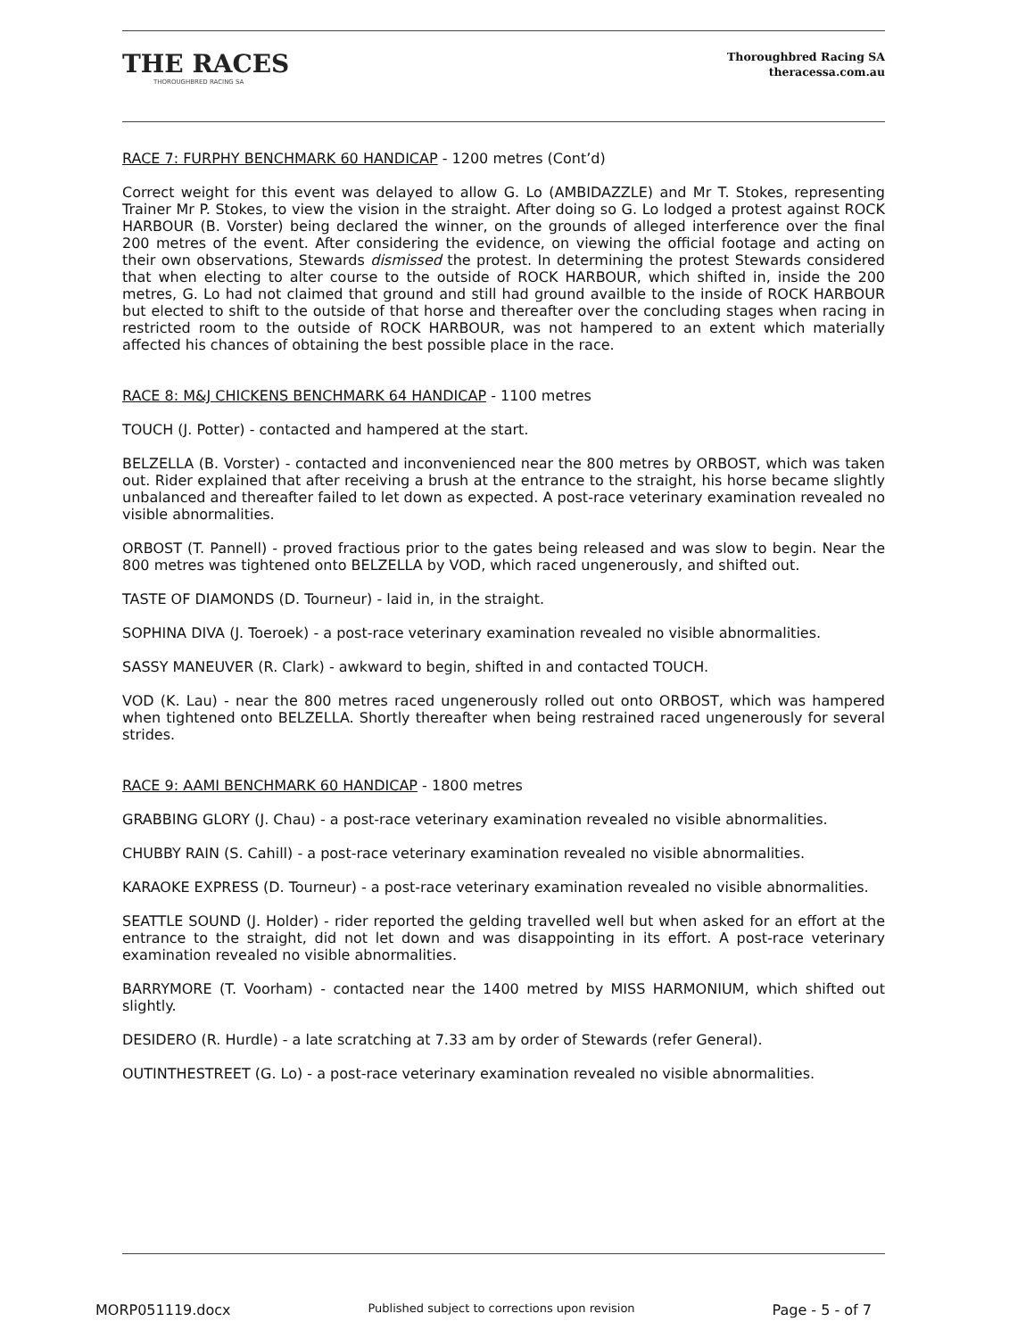THE RACES
THOROUGHBRED RACING SA
Thoroughbred Racing SA
theracessa.com.au
RACE 7: FURPHY BENCHMARK 60 HANDICAP - 1200 metres (Cont’d)
Correct weight for this event was delayed to allow G. Lo (AMBIDAZZLE) and Mr T. Stokes, representing Trainer Mr P. Stokes, to view the vision in the straight. After doing so G. Lo lodged a protest against ROCK HARBOUR (B. Vorster) being declared the winner, on the grounds of alleged interference over the final 200 metres of the event. After considering the evidence, on viewing the official footage and acting on their own observations, Stewards dismissed the protest. In determining the protest Stewards considered that when electing to alter course to the outside of ROCK HARBOUR, which shifted in, inside the 200 metres, G. Lo had not claimed that ground and still had ground availble to the inside of ROCK HARBOUR but elected to shift to the outside of that horse and thereafter over the concluding stages when racing in restricted room to the outside of ROCK HARBOUR, was not hampered to an extent which materially affected his chances of obtaining the best possible place in the race.
RACE 8: M&J CHICKENS BENCHMARK 64 HANDICAP - 1100 metres
TOUCH (J. Potter) - contacted and hampered at the start.
BELZELLA (B. Vorster) - contacted and inconvenienced near the 800 metres by ORBOST, which was taken out. Rider explained that after receiving a brush at the entrance to the straight, his horse became slightly unbalanced and thereafter failed to let down as expected. A post-race veterinary examination revealed no visible abnormalities.
ORBOST (T. Pannell) - proved fractious prior to the gates being released and was slow to begin. Near the 800 metres was tightened onto BELZELLA by VOD, which raced ungenerously, and shifted out.
TASTE OF DIAMONDS (D. Tourneur) - laid in, in the straight.
SOPHINA DIVA (J. Toeroek) - a post-race veterinary examination revealed no visible abnormalities.
SASSY MANEUVER (R. Clark) - awkward to begin, shifted in and contacted TOUCH.
VOD (K. Lau) - near the 800 metres raced ungenerously rolled out onto ORBOST, which was hampered when tightened onto BELZELLA. Shortly thereafter when being restrained raced ungenerously for several strides.
RACE 9: AAMI BENCHMARK 60 HANDICAP - 1800 metres
GRABBING GLORY (J. Chau) - a post-race veterinary examination revealed no visible abnormalities.
CHUBBY RAIN (S. Cahill) - a post-race veterinary examination revealed no visible abnormalities.
KARAOKE EXPRESS (D. Tourneur) - a post-race veterinary examination revealed no visible abnormalities.
SEATTLE SOUND (J. Holder) - rider reported the gelding travelled well but when asked for an effort at the entrance to the straight, did not let down and was disappointing in its effort. A post-race veterinary examination revealed no visible abnormalities.
BARRYMORE (T. Voorham) - contacted near the 1400 metred by MISS HARMONIUM, which shifted out slightly.
DESIDERO (R. Hurdle) - a late scratching at 7.33 am by order of Stewards (refer General).
OUTINTHESTREET (G. Lo) - a post-race veterinary examination revealed no visible abnormalities.
MORP051119.docx Published subject to corrections upon revision Page - 5 - of 7